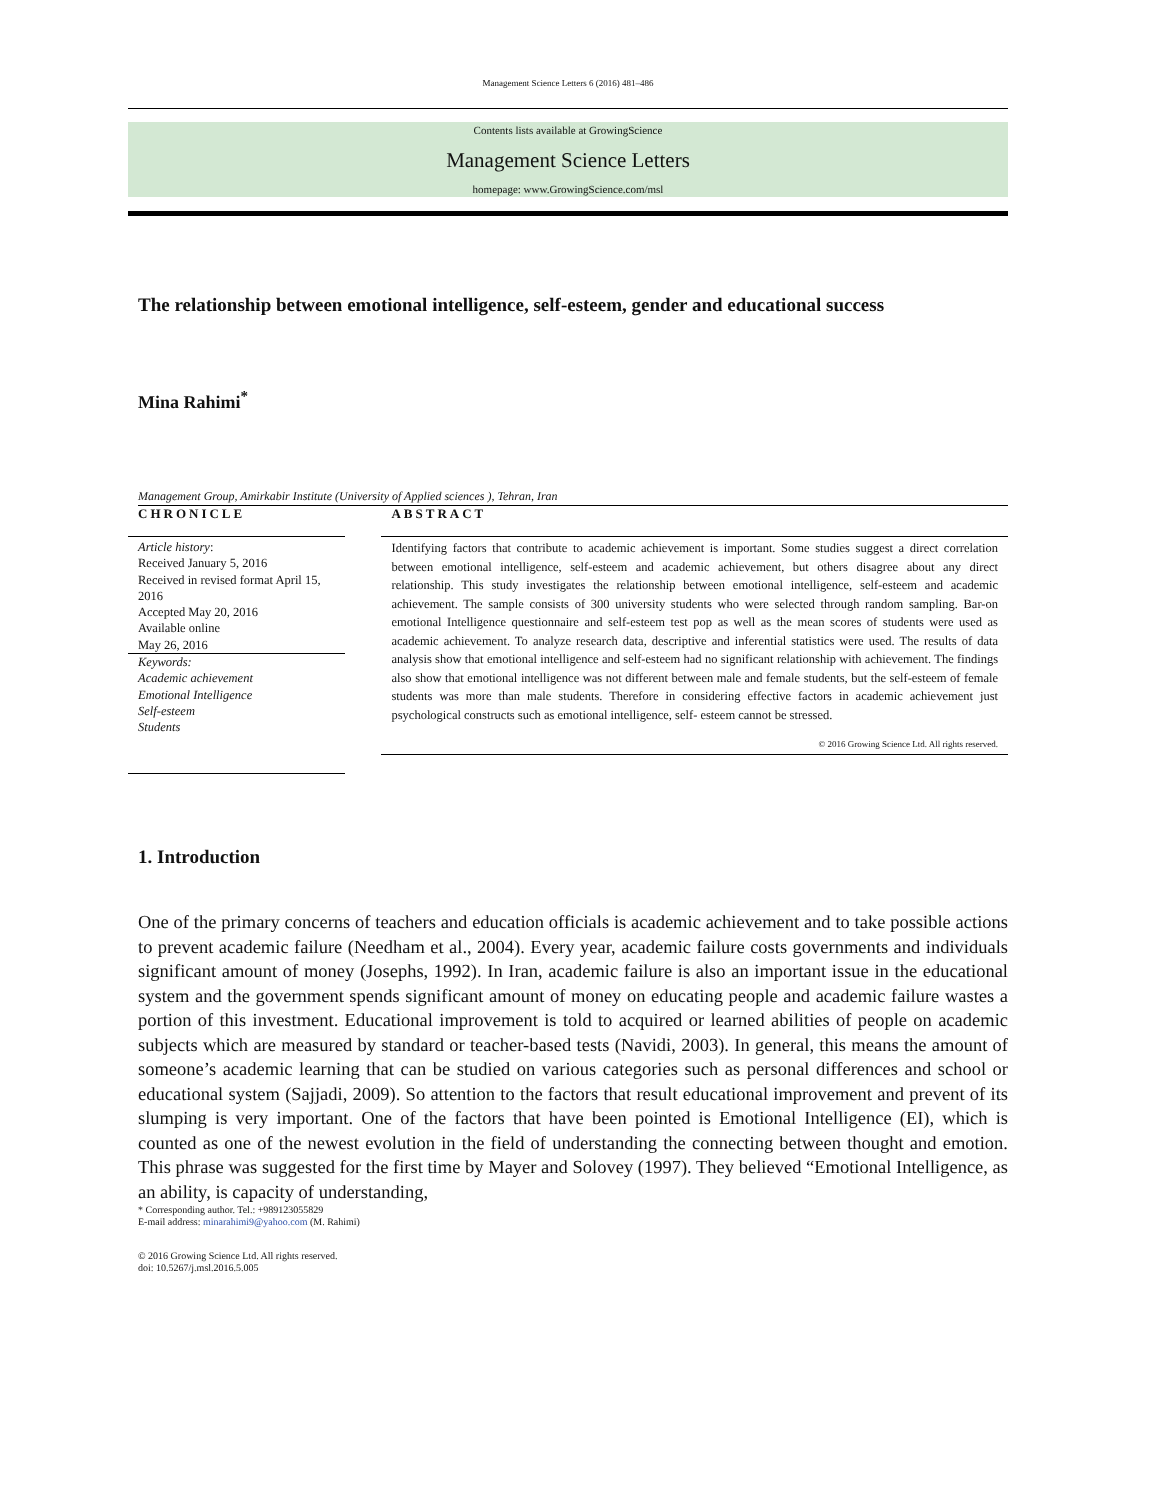Management Science Letters 6 (2016) 481–486
Contents lists available at GrowingScience
Management Science Letters
homepage: www.GrowingScience.com/msl
The relationship between emotional intelligence, self-esteem, gender and educational success
Mina Rahimi<sup>*</sup>
Management Group, Amirkabir Institute (University of Applied sciences ), Tehran, Iran
CHRONICLE
Article history:
Received January 5, 2016
Received in revised format April 15, 2016
Accepted May 20, 2016
Available online
May 26, 2016
Keywords:
Academic achievement
Emotional Intelligence
Self-esteem
Students
ABSTRACT
Identifying factors that contribute to academic achievement is important. Some studies suggest a direct correlation between emotional intelligence, self-esteem and academic achievement, but others disagree about any direct relationship. This study investigates the relationship between emotional intelligence, self-esteem and academic achievement. The sample consists of 300 university students who were selected through random sampling. Bar-on emotional Intelligence questionnaire and self-esteem test pop as well as the mean scores of students were used as academic achievement. To analyze research data, descriptive and inferential statistics were used. The results of data analysis show that emotional intelligence and self-esteem had no significant relationship with achievement. The findings also show that emotional intelligence was not different between male and female students, but the self-esteem of female students was more than male students. Therefore in considering effective factors in academic achievement just psychological constructs such as emotional intelligence, self- esteem cannot be stressed.
© 2016 Growing Science Ltd. All rights reserved.
1. Introduction
One of the primary concerns of teachers and education officials is academic achievement and to take possible actions to prevent academic failure (Needham et al., 2004). Every year, academic failure costs governments and individuals significant amount of money (Josephs, 1992). In Iran, academic failure is also an important issue in the educational system and the government spends significant amount of money on educating people and academic failure wastes a portion of this investment. Educational improvement is told to acquired or learned abilities of people on academic subjects which are measured by standard or teacher-based tests (Navidi, 2003). In general, this means the amount of someone’s academic learning that can be studied on various categories such as personal differences and school or educational system (Sajjadi, 2009). So attention to the factors that result educational improvement and prevent of its slumping is very important. One of the factors that have been pointed is Emotional Intelligence (EI), which is counted as one of the newest evolution in the field of understanding the connecting between thought and emotion. This phrase was suggested for the first time by Mayer and Solovey (1997). They believed “Emotional Intelligence, as an ability, is capacity of understanding,
* Corresponding author. Tel.: +989123055829
E-mail address: minarahimi9@yahoo.com (M. Rahimi)
© 2016 Growing Science Ltd. All rights reserved.
doi: 10.5267/j.msl.2016.5.005